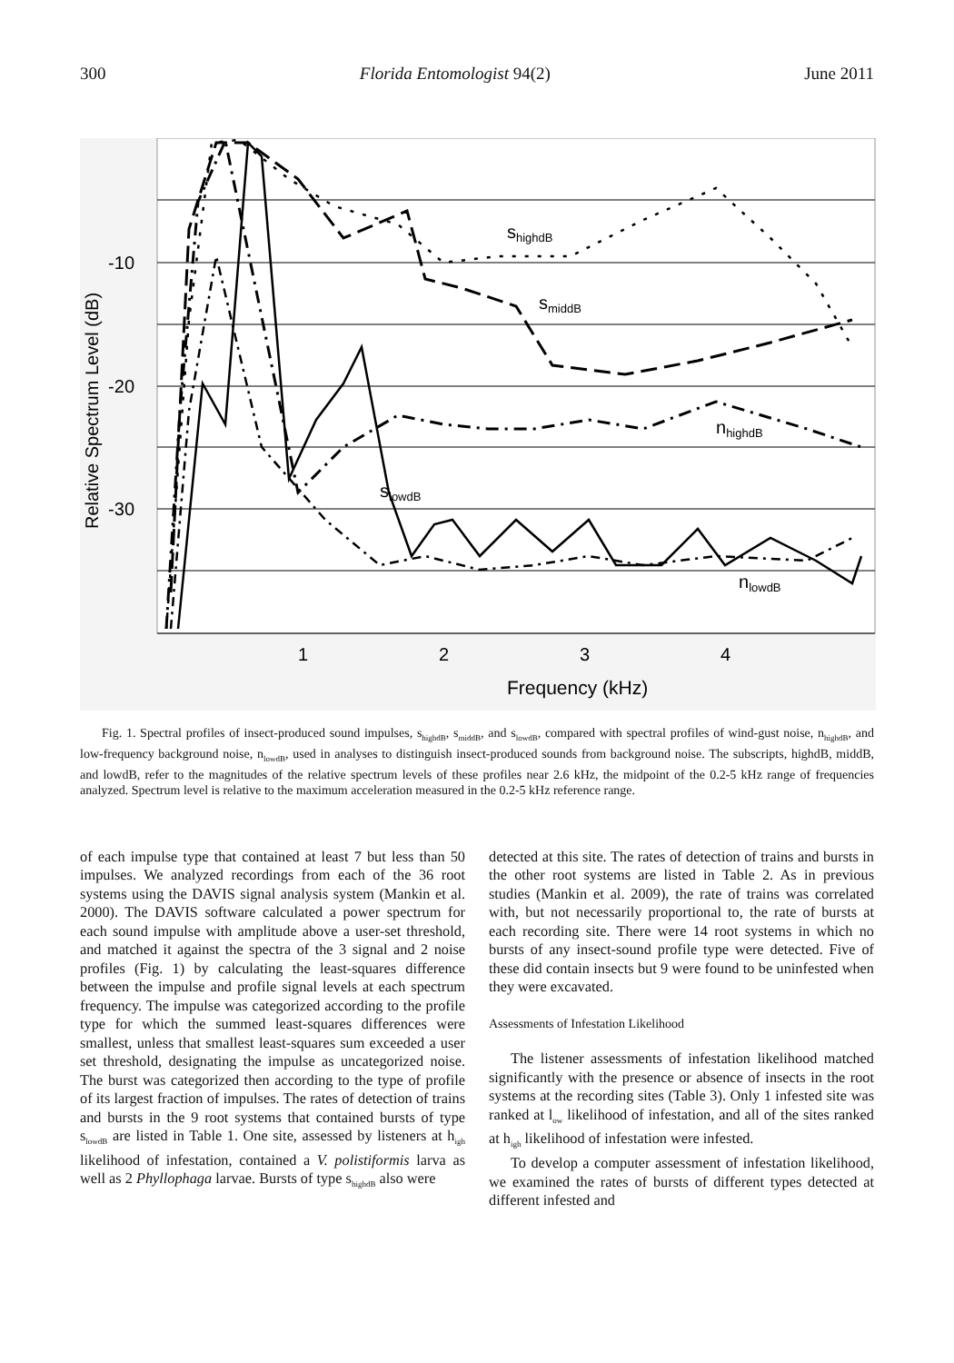300 Florida Entomologist 94(2) June 2011
-10
-20
-30
Relative Spectrum Level (dB)
1
2
3
4
Frequency (kHz)
shighdB
smiddB
nhighdB
slowdB
nlowdB
Fig. 1. Spectral profiles of insect-produced sound impulses, s<sub>highdB</sub>, s<sub>middB</sub>, and s<sub>lowdB</sub>, compared with spectral profiles of wind-gust noise, n<sub>highdB</sub>, and low-frequency background noise, n<sub>lowdB</sub>, used in analyses to distinguish insect-produced sounds from background noise. The subscripts, highdB, middB, and lowdB, refer to the magnitudes of the relative spectrum levels of these profiles near 2.6 kHz, the midpoint of the 0.2-5 kHz range of frequencies analyzed. Spectrum level is relative to the maximum acceleration measured in the 0.2-5 kHz reference range.
of each impulse type that contained at least 7 but less than 50 impulses. We analyzed recordings from each of the 36 root systems using the DAVIS signal analysis system (Mankin et al. 2000). The DAVIS software calculated a power spectrum for each sound impulse with amplitude above a user-set threshold, and matched it against the spectra of the 3 signal and 2 noise profiles (Fig. 1) by calculating the least-squares difference between the impulse and profile signal levels at each spectrum frequency. The impulse was categorized according to the profile type for which the summed least-squares differences were smallest, unless that smallest least-squares sum exceeded a user set threshold, designating the impulse as uncategorized noise. The burst was categorized then according to the type of profile of its largest fraction of impulses. The rates of detection of trains and bursts in the 9 root systems that contained bursts of type s<sub>lowdB</sub> are listed in Table 1. One site, assessed by listeners at h<sub>igh</sub> likelihood of infestation, contained a V. polistiformis larva as well as 2 Phyllophaga larvae. Bursts of type s<sub>highdB</sub> also were
detected at this site. The rates of detection of trains and bursts in the other root systems are listed in Table 2. As in previous studies (Mankin et al. 2009), the rate of trains was correlated with, but not necessarily proportional to, the rate of bursts at each recording site. There were 14 root systems in which no bursts of any insect-sound profile type were detected. Five of these did contain insects but 9 were found to be uninfested when they were excavated.
Assessments of Infestation Likelihood
The listener assessments of infestation likelihood matched significantly with the presence or absence of insects in the root systems at the recording sites (Table 3). Only 1 infested site was ranked at l<sub>ow</sub> likelihood of infestation, and all of the sites ranked at h<sub>igh</sub> likelihood of infestation were infested.
To develop a computer assessment of infestation likelihood, we examined the rates of bursts of different types detected at different infested and